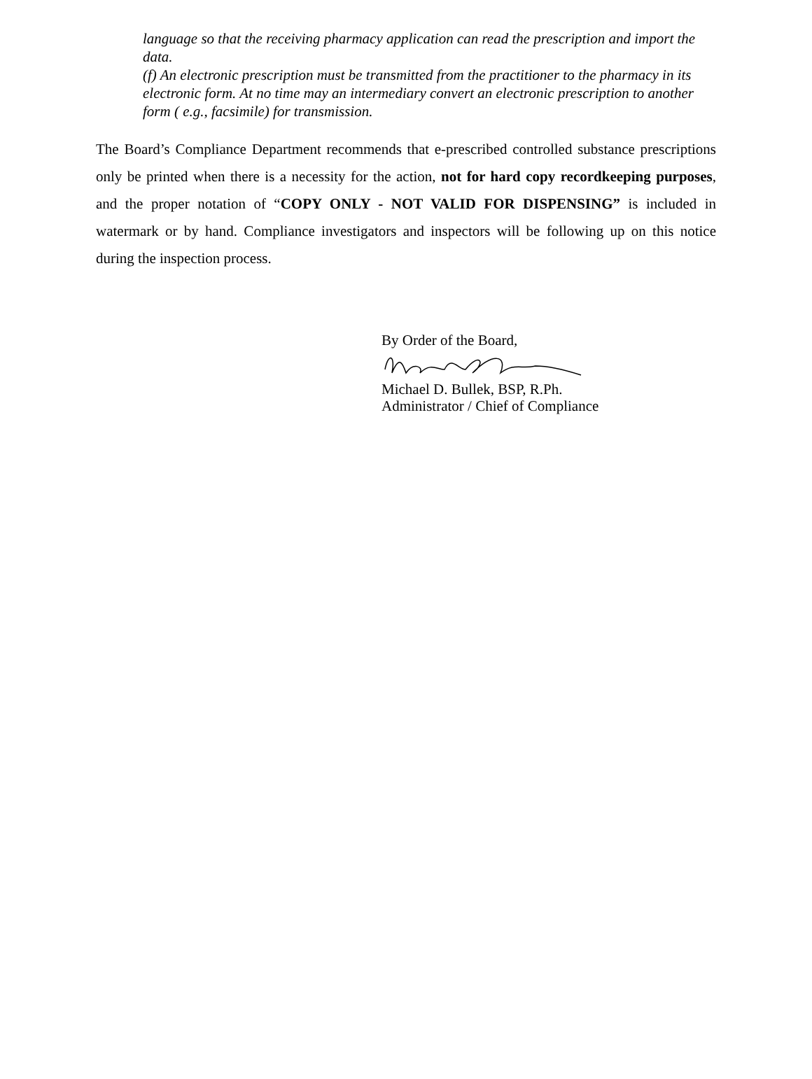language so that the receiving pharmacy application can read the prescription and import the data.
(f) An electronic prescription must be transmitted from the practitioner to the pharmacy in its electronic form. At no time may an intermediary convert an electronic prescription to another form ( e.g., facsimile) for transmission.
The Board’s Compliance Department recommends that e-prescribed controlled substance prescriptions only be printed when there is a necessity for the action, not for hard copy recordkeeping purposes, and the proper notation of “COPY ONLY - NOT VALID FOR DISPENSING” is included in watermark or by hand. Compliance investigators and inspectors will be following up on this notice during the inspection process.
By Order of the Board,
Michael D. Bullek, BSP, R.Ph.
Administrator / Chief of Compliance